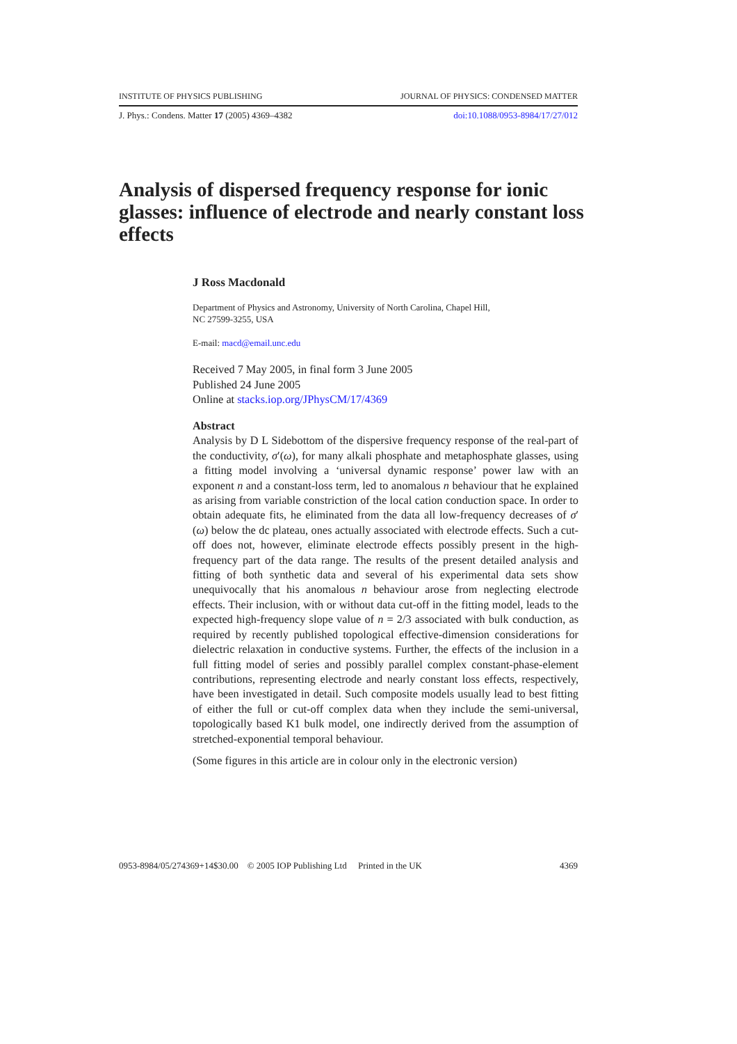INSTITUTE OF PHYSICS PUBLISHING JOURNAL OF PHYSICS: CONDENSED MATTER
J. Phys.: Condens. Matter 17 (2005) 4369–4382 doi:10.1088/0953-8984/17/27/012
Analysis of dispersed frequency response for ionic glasses: influence of electrode and nearly constant loss effects
J Ross Macdonald
Department of Physics and Astronomy, University of North Carolina, Chapel Hill,
NC 27599-3255, USA
E-mail: macd@email.unc.edu
Received 7 May 2005, in final form 3 June 2005
Published 24 June 2005
Online at stacks.iop.org/JPhysCM/17/4369
Abstract
Analysis by D L Sidebottom of the dispersive frequency response of the real-part of the conductivity, σ′(ω), for many alkali phosphate and metaphosphate glasses, using a fitting model involving a ‘universal dynamic response’ power law with an exponent n and a constant-loss term, led to anomalous n behaviour that he explained as arising from variable constriction of the local cation conduction space. In order to obtain adequate fits, he eliminated from the data all low-frequency decreases of σ′(ω) below the dc plateau, ones actually associated with electrode effects. Such a cut-off does not, however, eliminate electrode effects possibly present in the high-frequency part of the data range. The results of the present detailed analysis and fitting of both synthetic data and several of his experimental data sets show unequivocally that his anomalous n behaviour arose from neglecting electrode effects. Their inclusion, with or without data cut-off in the fitting model, leads to the expected high-frequency slope value of n = 2/3 associated with bulk conduction, as required by recently published topological effective-dimension considerations for dielectric relaxation in conductive systems. Further, the effects of the inclusion in a full fitting model of series and possibly parallel complex constant-phase-element contributions, representing electrode and nearly constant loss effects, respectively, have been investigated in detail. Such composite models usually lead to best fitting of either the full or cut-off complex data when they include the semi-universal, topologically based K1 bulk model, one indirectly derived from the assumption of stretched-exponential temporal behaviour.
(Some figures in this article are in colour only in the electronic version)
0953-8984/05/274369+14$30.00 © 2005 IOP Publishing Ltd Printed in the UK 4369